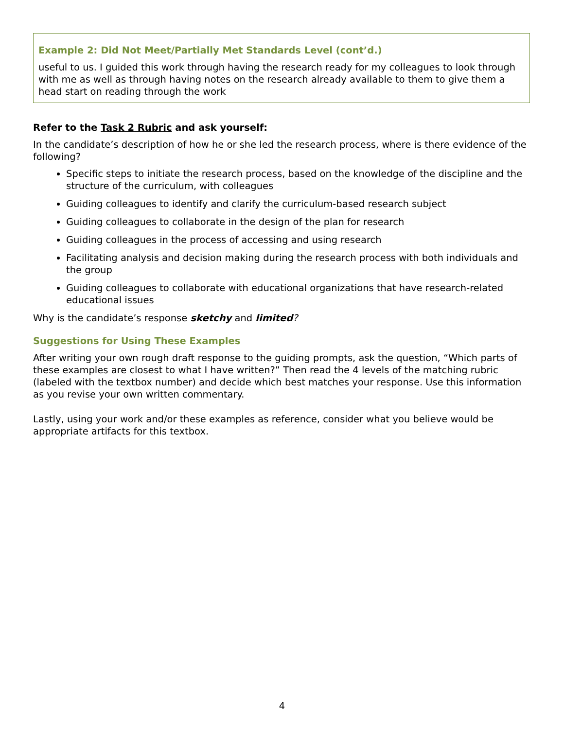Example 2: Did Not Meet/Partially Met Standards Level (cont’d.)
useful to us. I guided this work through having the research ready for my colleagues to look through with me as well as through having notes on the research already available to them to give them a head start on reading through the work
Refer to the Task 2 Rubric and ask yourself:
In the candidate’s description of how he or she led the research process, where is there evidence of the following?
Specific steps to initiate the research process, based on the knowledge of the discipline and the structure of the curriculum, with colleagues
Guiding colleagues to identify and clarify the curriculum-based research subject
Guiding colleagues to collaborate in the design of the plan for research
Guiding colleagues in the process of accessing and using research
Facilitating analysis and decision making during the research process with both individuals and the group
Guiding colleagues to collaborate with educational organizations that have research-related educational issues
Why is the candidate’s response sketchy and limited?
Suggestions for Using These Examples
After writing your own rough draft response to the guiding prompts, ask the question, “Which parts of these examples are closest to what I have written?” Then read the 4 levels of the matching rubric (labeled with the textbox number) and decide which best matches your response. Use this information as you revise your own written commentary.
Lastly, using your work and/or these examples as reference, consider what you believe would be appropriate artifacts for this textbox.
4